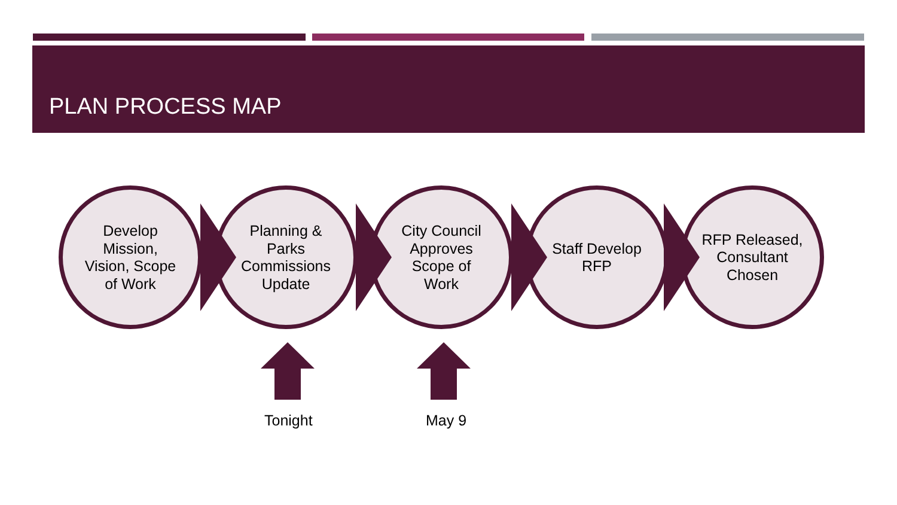PLAN PROCESS MAP
Develop
Mission,
Vision, Scope
of Work
Planning &
Parks
Commissions
Update
City Council
Approves
Scope of
Work
Staff Develop
RFP
RFP Released,
Consultant
Chosen
Tonight May 9